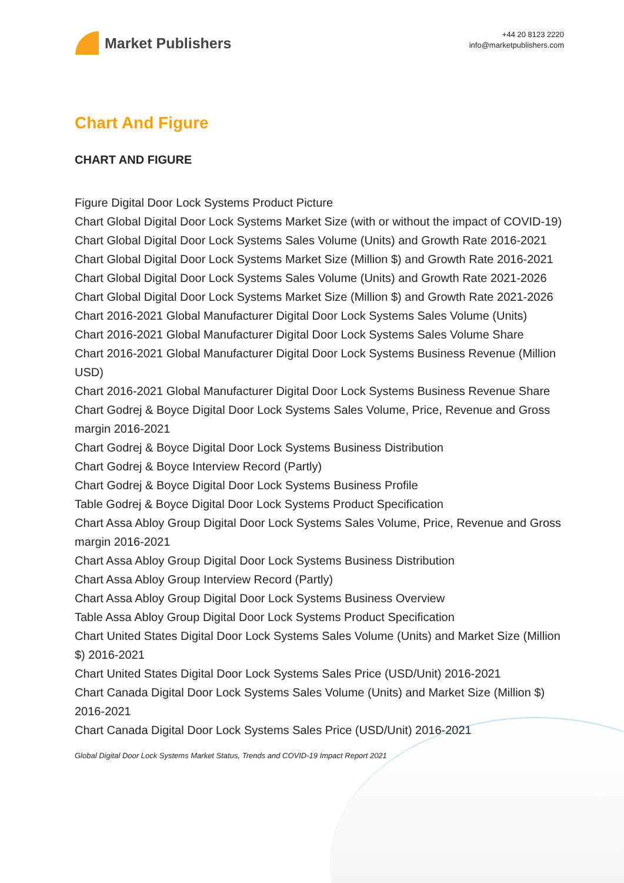Market Publishers
+44 20 8123 2220
info@marketpublishers.com
Chart And Figure
CHART AND FIGURE
Figure Digital Door Lock Systems Product Picture
Chart Global Digital Door Lock Systems Market Size (with or without the impact of COVID-19)
Chart Global Digital Door Lock Systems Sales Volume (Units) and Growth Rate 2016-2021
Chart Global Digital Door Lock Systems Market Size (Million $) and Growth Rate 2016-2021
Chart Global Digital Door Lock Systems Sales Volume (Units) and Growth Rate 2021-2026
Chart Global Digital Door Lock Systems Market Size (Million $) and Growth Rate 2021-2026
Chart 2016-2021 Global Manufacturer Digital Door Lock Systems Sales Volume (Units)
Chart 2016-2021 Global Manufacturer Digital Door Lock Systems Sales Volume Share
Chart 2016-2021 Global Manufacturer Digital Door Lock Systems Business Revenue (Million USD)
Chart 2016-2021 Global Manufacturer Digital Door Lock Systems Business Revenue Share
Chart Godrej & Boyce Digital Door Lock Systems Sales Volume, Price, Revenue and Gross margin 2016-2021
Chart Godrej & Boyce Digital Door Lock Systems Business Distribution
Chart Godrej & Boyce Interview Record (Partly)
Chart Godrej & Boyce Digital Door Lock Systems Business Profile
Table Godrej & Boyce Digital Door Lock Systems Product Specification
Chart Assa Abloy Group Digital Door Lock Systems Sales Volume, Price, Revenue and Gross margin 2016-2021
Chart Assa Abloy Group Digital Door Lock Systems Business Distribution
Chart Assa Abloy Group Interview Record (Partly)
Chart Assa Abloy Group Digital Door Lock Systems Business Overview
Table Assa Abloy Group Digital Door Lock Systems Product Specification
Chart United States Digital Door Lock Systems Sales Volume (Units) and Market Size (Million $) 2016-2021
Chart United States Digital Door Lock Systems Sales Price (USD/Unit) 2016-2021
Chart Canada Digital Door Lock Systems Sales Volume (Units) and Market Size (Million $) 2016-2021
Chart Canada Digital Door Lock Systems Sales Price (USD/Unit) 2016-2021
Global Digital Door Lock Systems Market Status, Trends and COVID-19 Impact Report 2021